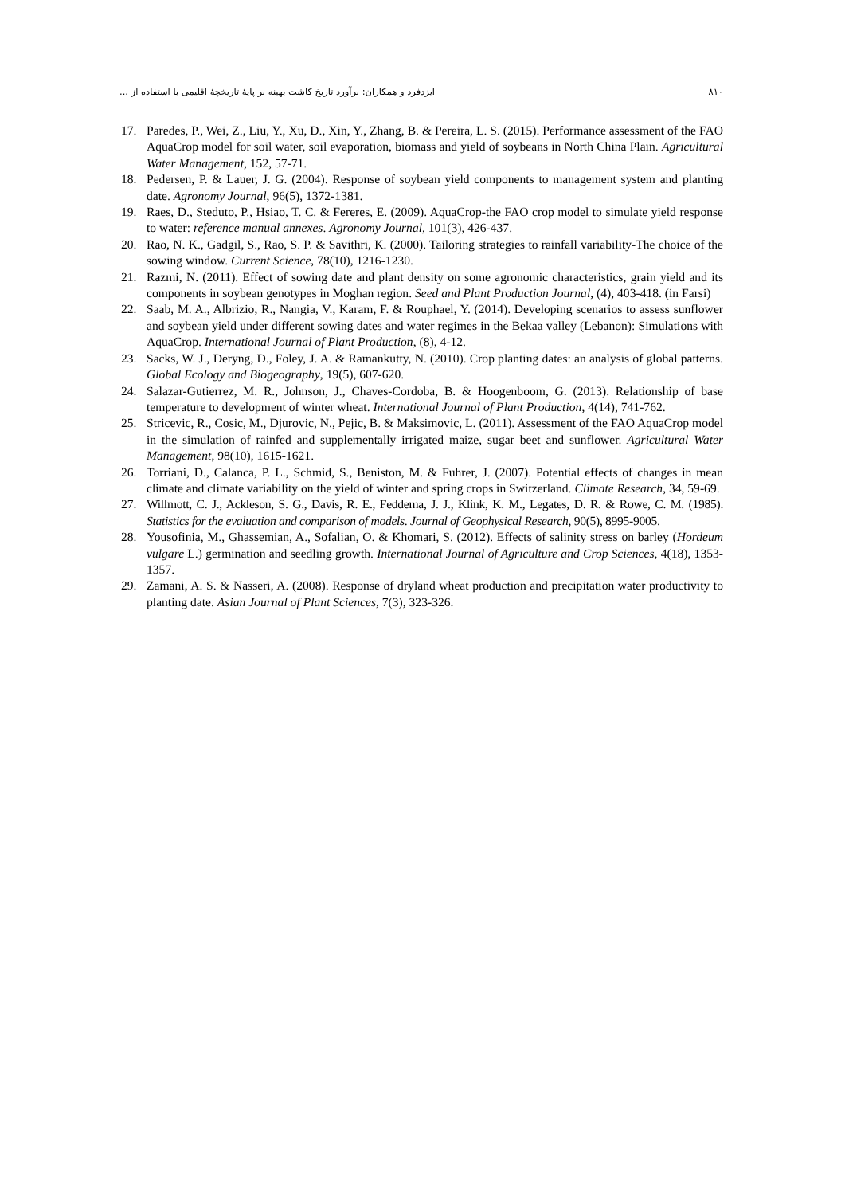۸۱۰ ایزدفرد و همکاران: برآورد تاریخ کاشت بهینه بر پایهٔ تاریخچهٔ اقلیمی با استفاده از ...
17. Paredes, P., Wei, Z., Liu, Y., Xu, D., Xin, Y., Zhang, B. & Pereira, L. S. (2015). Performance assessment of the FAO AquaCrop model for soil water, soil evaporation, biomass and yield of soybeans in North China Plain. Agricultural Water Management, 152, 57-71.
18. Pedersen, P. & Lauer, J. G. (2004). Response of soybean yield components to management system and planting date. Agronomy Journal, 96(5), 1372-1381.
19. Raes, D., Steduto, P., Hsiao, T. C. & Fereres, E. (2009). AquaCrop-the FAO crop model to simulate yield response to water: reference manual annexes. Agronomy Journal, 101(3), 426-437.
20. Rao, N. K., Gadgil, S., Rao, S. P. & Savithri, K. (2000). Tailoring strategies to rainfall variability-The choice of the sowing window. Current Science, 78(10), 1216-1230.
21. Razmi, N. (2011). Effect of sowing date and plant density on some agronomic characteristics, grain yield and its components in soybean genotypes in Moghan region. Seed and Plant Production Journal, (4), 403-418. (in Farsi)
22. Saab, M. A., Albrizio, R., Nangia, V., Karam, F. & Rouphael, Y. (2014). Developing scenarios to assess sunflower and soybean yield under different sowing dates and water regimes in the Bekaa valley (Lebanon): Simulations with AquaCrop. International Journal of Plant Production, (8), 4-12.
23. Sacks, W. J., Deryng, D., Foley, J. A. & Ramankutty, N. (2010). Crop planting dates: an analysis of global patterns. Global Ecology and Biogeography, 19(5), 607-620.
24. Salazar-Gutierrez, M. R., Johnson, J., Chaves-Cordoba, B. & Hoogenboom, G. (2013). Relationship of base temperature to development of winter wheat. International Journal of Plant Production, 4(14), 741-762.
25. Stricevic, R., Cosic, M., Djurovic, N., Pejic, B. & Maksimovic, L. (2011). Assessment of the FAO AquaCrop model in the simulation of rainfed and supplementally irrigated maize, sugar beet and sunflower. Agricultural Water Management, 98(10), 1615-1621.
26. Torriani, D., Calanca, P. L., Schmid, S., Beniston, M. & Fuhrer, J. (2007). Potential effects of changes in mean climate and climate variability on the yield of winter and spring crops in Switzerland. Climate Research, 34, 59-69.
27. Willmott, C. J., Ackleson, S. G., Davis, R. E., Feddema, J. J., Klink, K. M., Legates, D. R. & Rowe, C. M. (1985). Statistics for the evaluation and comparison of models. Journal of Geophysical Research, 90(5), 8995-9005.
28. Yousofinia, M., Ghassemian, A., Sofalian, O. & Khomari, S. (2012). Effects of salinity stress on barley (Hordeum vulgare L.) germination and seedling growth. International Journal of Agriculture and Crop Sciences, 4(18), 1353-1357.
29. Zamani, A. S. & Nasseri, A. (2008). Response of dryland wheat production and precipitation water productivity to planting date. Asian Journal of Plant Sciences, 7(3), 323-326.